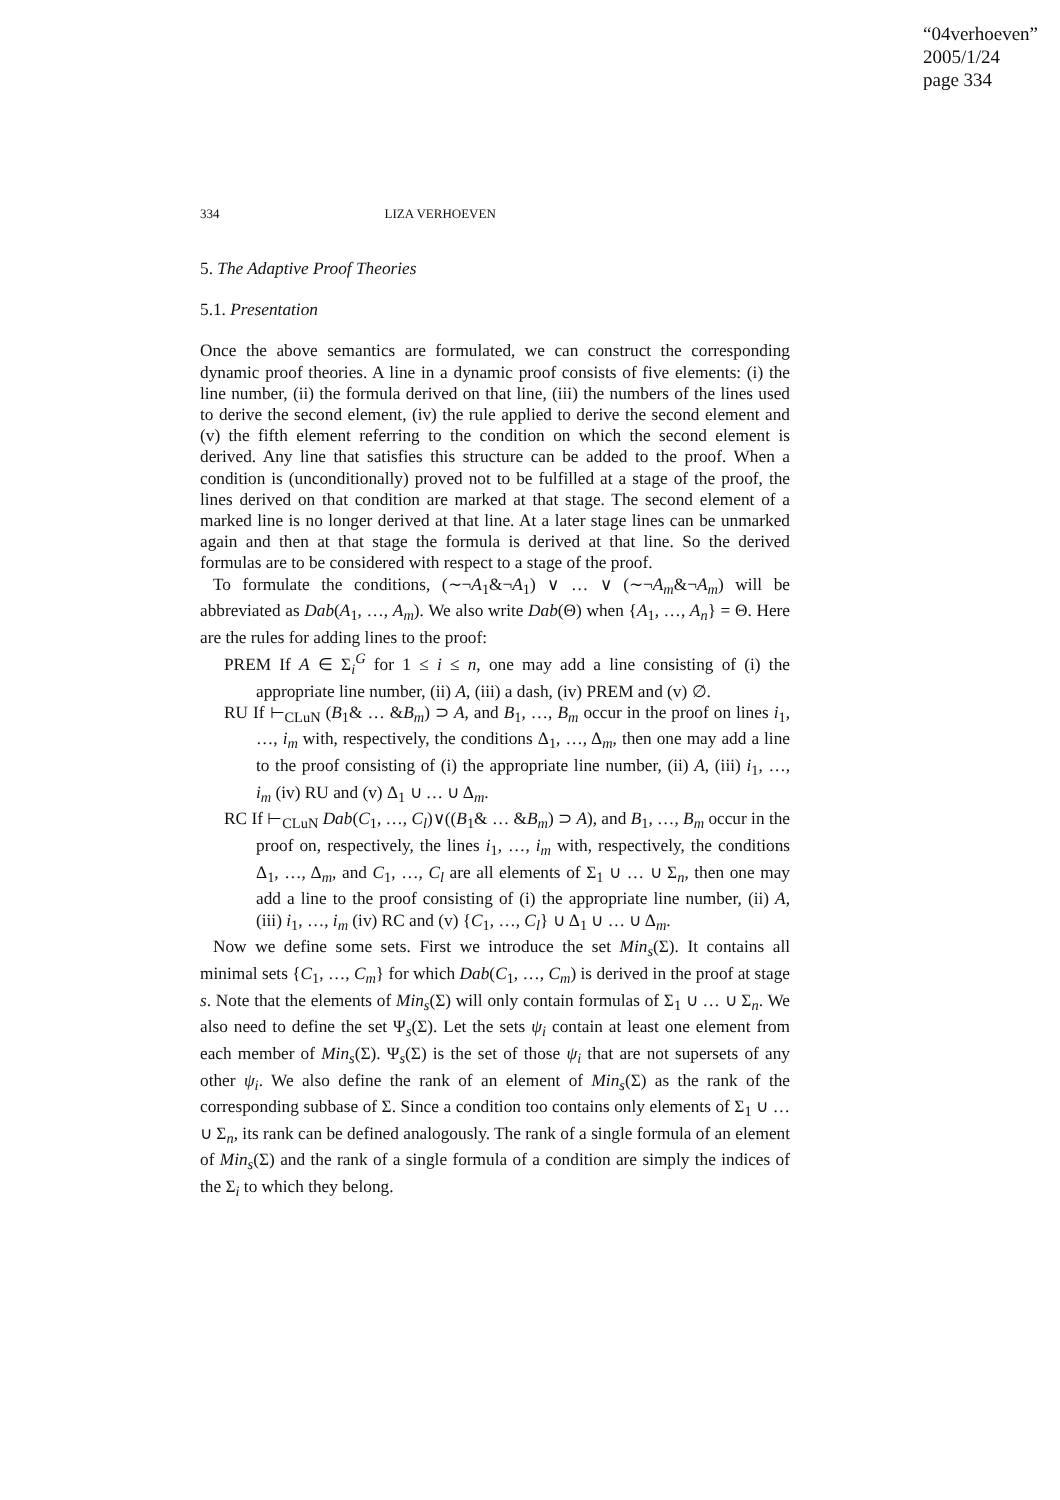“04verhoeven”
2005/1/24
page 334
334 LIZA VERHOEVEN
5. The Adaptive Proof Theories
5.1. Presentation
Once the above semantics are formulated, we can construct the corresponding dynamic proof theories. A line in a dynamic proof consists of five elements: (i) the line number, (ii) the formula derived on that line, (iii) the numbers of the lines used to derive the second element, (iv) the rule applied to derive the second element and (v) the fifth element referring to the condition on which the second element is derived. Any line that satisfies this structure can be added to the proof. When a condition is (unconditionally) proved not to be fulfilled at a stage of the proof, the lines derived on that condition are marked at that stage. The second element of a marked line is no longer derived at that line. At a later stage lines can be unmarked again and then at that stage the formula is derived at that line. So the derived formulas are to be considered with respect to a stage of the proof.
To formulate the conditions, (∼¬A<sub>1</sub>&¬A<sub>1</sub>) ∨ … ∨ (∼¬A<sub>m</sub>&¬A<sub>m</sub>) will be abbreviated as Dab(A<sub>1</sub>, …, A<sub>m</sub>). We also write Dab(Θ) when {A<sub>1</sub>, …, A<sub>n</sub>} = Θ. Here are the rules for adding lines to the proof:
PREM If A ∈ Σ<sub>i</sub><sup>G</sup> for 1 ≤ i ≤ n, one may add a line consisting of (i) the appropriate line number, (ii) A, (iii) a dash, (iv) PREM and (v) ∅.
RU If ⊢<sub>CLuN</sub> (B<sub>1</sub>& … &B<sub>m</sub>) ⊃ A, and B<sub>1</sub>, …, B<sub>m</sub> occur in the proof on lines i<sub>1</sub>, …, i<sub>m</sub> with, respectively, the conditions Δ<sub>1</sub>, …, Δ<sub>m</sub>, then one may add a line to the proof consisting of (i) the appropriate line number, (ii) A, (iii) i<sub>1</sub>, …, i<sub>m</sub> (iv) RU and (v) Δ<sub>1</sub> ∪ … ∪ Δ<sub>m</sub>.
RC If ⊢<sub>CLuN</sub> Dab(C<sub>1</sub>, …, C<sub>l</sub>)∨((B<sub>1</sub>& … &B<sub>m</sub>) ⊃ A), and B<sub>1</sub>, …, B<sub>m</sub> occur in the proof on, respectively, the lines i<sub>1</sub>, …, i<sub>m</sub> with, respectively, the conditions Δ<sub>1</sub>, …, Δ<sub>m</sub>, and C<sub>1</sub>, …, C<sub>l</sub> are all elements of Σ<sub>1</sub> ∪ … ∪ Σ<sub>n</sub>, then one may add a line to the proof consisting of (i) the appropriate line number, (ii) A, (iii) i<sub>1</sub>, …, i<sub>m</sub> (iv) RC and (v) {C<sub>1</sub>, …, C<sub>l</sub>} ∪ Δ<sub>1</sub> ∪ … ∪ Δ<sub>m</sub>.
Now we define some sets. First we introduce the set Min<sub>s</sub>(Σ). It contains all minimal sets {C<sub>1</sub>, …, C<sub>m</sub>} for which Dab(C<sub>1</sub>, …, C<sub>m</sub>) is derived in the proof at stage s. Note that the elements of Min<sub>s</sub>(Σ) will only contain formulas of Σ<sub>1</sub> ∪ … ∪ Σ<sub>n</sub>. We also need to define the set Ψ<sub>s</sub>(Σ). Let the sets ψ<sub>i</sub> contain at least one element from each member of Min<sub>s</sub>(Σ). Ψ<sub>s</sub>(Σ) is the set of those ψ<sub>i</sub> that are not supersets of any other ψ<sub>i</sub>. We also define the rank of an element of Min<sub>s</sub>(Σ) as the rank of the corresponding subbase of Σ. Since a condition too contains only elements of Σ<sub>1</sub> ∪ … ∪ Σ<sub>n</sub>, its rank can be defined analogously. The rank of a single formula of an element of Min<sub>s</sub>(Σ) and the rank of a single formula of a condition are simply the indices of the Σ<sub>i</sub> to which they belong.